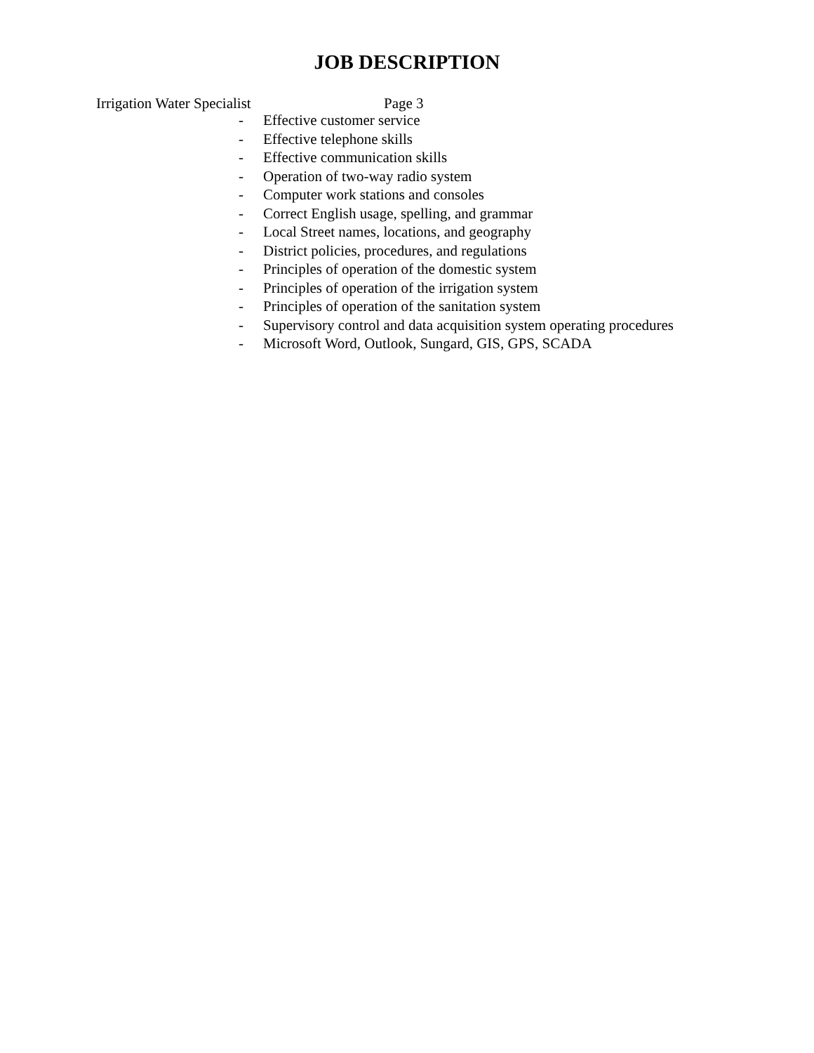JOB DESCRIPTION
Irrigation Water Specialist Page 3
- Effective customer service
- Effective telephone skills
- Effective communication skills
- Operation of two-way radio system
- Computer work stations and consoles
- Correct English usage, spelling, and grammar
- Local Street names, locations, and geography
- District policies, procedures, and regulations
- Principles of operation of the domestic system
- Principles of operation of the irrigation system
- Principles of operation of the sanitation system
- Supervisory control and data acquisition system operating procedures
- Microsoft Word, Outlook, Sungard, GIS, GPS, SCADA